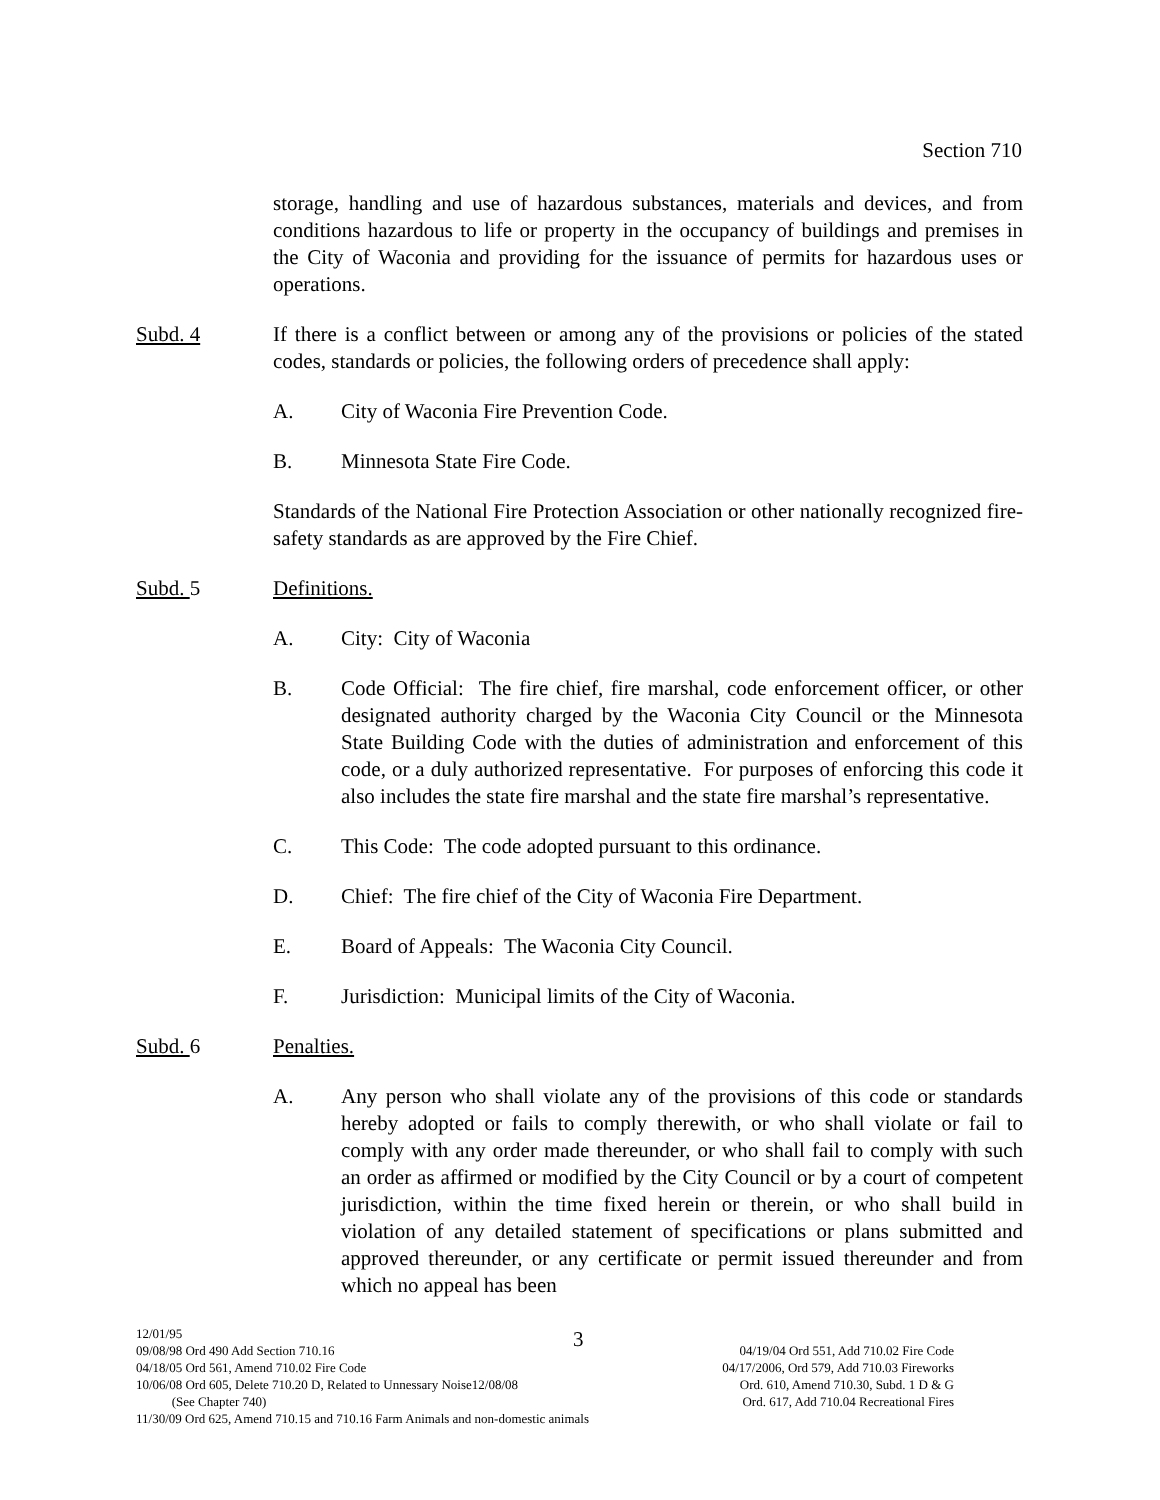Section 710
storage, handling and use of hazardous substances, materials and devices, and from conditions hazardous to life or property in the occupancy of buildings and premises in the City of Waconia and providing for the issuance of permits for hazardous uses or operations.
Subd. 4 If there is a conflict between or among any of the provisions or policies of the stated codes, standards or policies, the following orders of precedence shall apply:
A. City of Waconia Fire Prevention Code.
B. Minnesota State Fire Code.
Standards of the National Fire Protection Association or other nationally recognized fire-safety standards as are approved by the Fire Chief.
Subd. 5 Definitions.
A. City: City of Waconia
B. Code Official: The fire chief, fire marshal, code enforcement officer, or other designated authority charged by the Waconia City Council or the Minnesota State Building Code with the duties of administration and enforcement of this code, or a duly authorized representative. For purposes of enforcing this code it also includes the state fire marshal and the state fire marshal’s representative.
C. This Code: The code adopted pursuant to this ordinance.
D. Chief: The fire chief of the City of Waconia Fire Department.
E. Board of Appeals: The Waconia City Council.
F. Jurisdiction: Municipal limits of the City of Waconia.
Subd. 6 Penalties.
A. Any person who shall violate any of the provisions of this code or standards hereby adopted or fails to comply therewith, or who shall violate or fail to comply with any order made thereunder, or who shall fail to comply with such an order as affirmed or modified by the City Council or by a court of competent jurisdiction, within the time fixed herein or therein, or who shall build in violation of any detailed statement of specifications or plans submitted and approved thereunder, or any certificate or permit issued thereunder and from which no appeal has been
3
12/01/95
09/08/98 Ord 490 Add Section 710.16 04/19/04 Ord 551, Add 710.02 Fire Code
04/18/05 Ord 561, Amend 710.02 Fire Code 04/17/2006, Ord 579, Add 710.03 Fireworks
10/06/08 Ord 605, Delete 710.20 D, Related to Unnessary Noise12/08/08 Ord. 610, Amend 710.30, Subd. 1 D & G
(See Chapter 740) Ord. 617, Add 710.04 Recreational Fires
11/30/09 Ord 625, Amend 710.15 and 710.16 Farm Animals and non-domestic animals